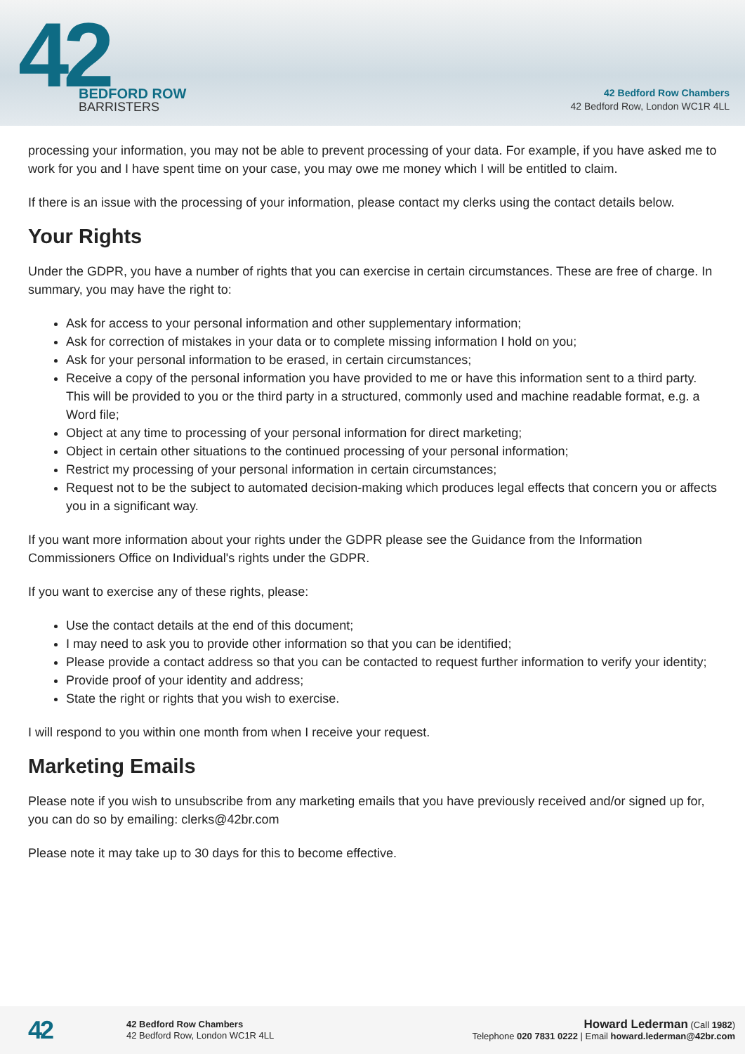42
BEDFORD ROW
BARRISTERS
42 Bedford Row Chambers
42 Bedford Row, London WC1R 4LL
processing your information, you may not be able to prevent processing of your data. For example, if you have asked me to work for you and I have spent time on your case, you may owe me money which I will be entitled to claim.
If there is an issue with the processing of your information, please contact my clerks using the contact details below.
Your Rights
Under the GDPR, you have a number of rights that you can exercise in certain circumstances. These are free of charge. In summary, you may have the right to:
Ask for access to your personal information and other supplementary information;
Ask for correction of mistakes in your data or to complete missing information I hold on you;
Ask for your personal information to be erased, in certain circumstances;
Receive a copy of the personal information you have provided to me or have this information sent to a third party. This will be provided to you or the third party in a structured, commonly used and machine readable format, e.g. a Word file;
Object at any time to processing of your personal information for direct marketing;
Object in certain other situations to the continued processing of your personal information;
Restrict my processing of your personal information in certain circumstances;
Request not to be the subject to automated decision-making which produces legal effects that concern you or affects you in a significant way.
If you want more information about your rights under the GDPR please see the Guidance from the Information Commissioners Office on Individual's rights under the GDPR.
If you want to exercise any of these rights, please:
Use the contact details at the end of this document;
I may need to ask you to provide other information so that you can be identified;
Please provide a contact address so that you can be contacted to request further information to verify your identity;
Provide proof of your identity and address;
State the right or rights that you wish to exercise.
I will respond to you within one month from when I receive your request.
Marketing Emails
Please note if you wish to unsubscribe from any marketing emails that you have previously received and/or signed up for, you can do so by emailing: clerks@42br.com
Please note it may take up to 30 days for this to become effective.
42
42 Bedford Row Chambers
42 Bedford Row, London WC1R 4LL
Howard Lederman (Call 1982)
Telephone 020 7831 0222 | Email howard.lederman@42br.com